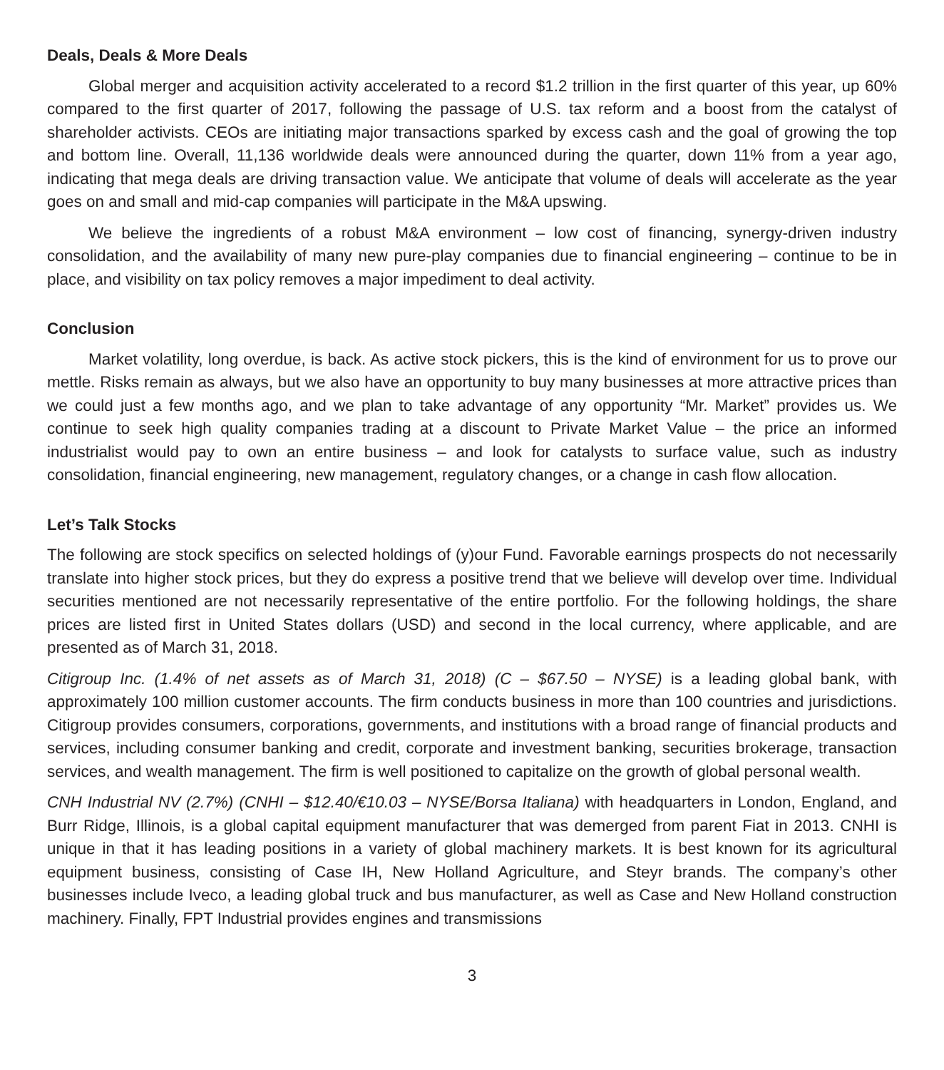Deals, Deals & More Deals
Global merger and acquisition activity accelerated to a record $1.2 trillion in the first quarter of this year, up 60% compared to the first quarter of 2017, following the passage of U.S. tax reform and a boost from the catalyst of shareholder activists. CEOs are initiating major transactions sparked by excess cash and the goal of growing the top and bottom line. Overall, 11,136 worldwide deals were announced during the quarter, down 11% from a year ago, indicating that mega deals are driving transaction value. We anticipate that volume of deals will accelerate as the year goes on and small and mid-cap companies will participate in the M&A upswing.
We believe the ingredients of a robust M&A environment – low cost of financing, synergy-driven industry consolidation, and the availability of many new pure-play companies due to financial engineering – continue to be in place, and visibility on tax policy removes a major impediment to deal activity.
Conclusion
Market volatility, long overdue, is back. As active stock pickers, this is the kind of environment for us to prove our mettle. Risks remain as always, but we also have an opportunity to buy many businesses at more attractive prices than we could just a few months ago, and we plan to take advantage of any opportunity “Mr. Market” provides us. We continue to seek high quality companies trading at a discount to Private Market Value – the price an informed industrialist would pay to own an entire business – and look for catalysts to surface value, such as industry consolidation, financial engineering, new management, regulatory changes, or a change in cash flow allocation.
Let’s Talk Stocks
The following are stock specifics on selected holdings of (y)our Fund. Favorable earnings prospects do not necessarily translate into higher stock prices, but they do express a positive trend that we believe will develop over time. Individual securities mentioned are not necessarily representative of the entire portfolio. For the following holdings, the share prices are listed first in United States dollars (USD) and second in the local currency, where applicable, and are presented as of March 31, 2018.
Citigroup Inc. (1.4% of net assets as of March 31, 2018) (C – $67.50 – NYSE) is a leading global bank, with approximately 100 million customer accounts. The firm conducts business in more than 100 countries and jurisdictions. Citigroup provides consumers, corporations, governments, and institutions with a broad range of financial products and services, including consumer banking and credit, corporate and investment banking, securities brokerage, transaction services, and wealth management. The firm is well positioned to capitalize on the growth of global personal wealth.
CNH Industrial NV (2.7%) (CNHI – $12.40/€10.03 – NYSE/Borsa Italiana) with headquarters in London, England, and Burr Ridge, Illinois, is a global capital equipment manufacturer that was demerged from parent Fiat in 2013. CNHI is unique in that it has leading positions in a variety of global machinery markets. It is best known for its agricultural equipment business, consisting of Case IH, New Holland Agriculture, and Steyr brands. The company’s other businesses include Iveco, a leading global truck and bus manufacturer, as well as Case and New Holland construction machinery. Finally, FPT Industrial provides engines and transmissions
3